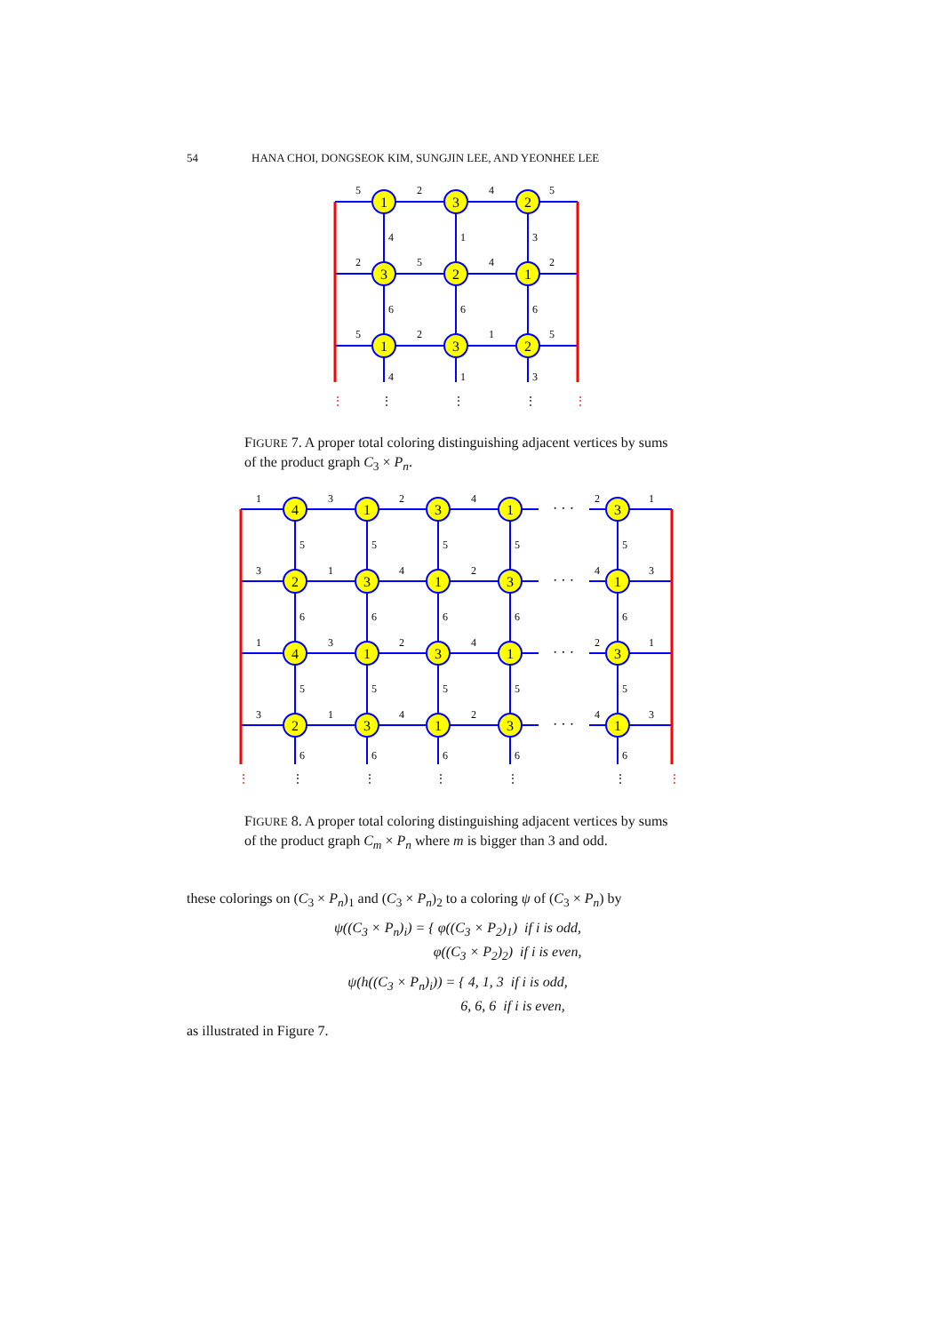54 HANA CHOI, DONGSEOK KIM, SUNGJIN LEE, AND YEONHEE LEE
1
3
2
3
2
1
1
3
2
5
2
4
5
4
1
3
2
5
4
2
6
6
6
5
2
1
5
4
1
3
⋮
⋮
⋮
⋮
⋮
FIGURE 7. A proper total coloring distinguishing adjacent vertices by sums of the product graph C<sub>3</sub> × P<sub>n</sub>.
4
1
3
1
3
2
3
1
3
1
4
1
3
1
3
2
3
1
3
1
· · ·
· · ·
· · ·
· · ·
1
3
2
4
2
1
5
5
5
5
5
3
1
4
2
4
3
6
6
6
6
6
1
3
2
4
2
1
5
5
5
5
5
3
1
4
2
4
3
6
6
6
6
6
⋮
⋮
⋮
⋮
⋮
⋮
⋮
FIGURE 8. A proper total coloring distinguishing adjacent vertices by sums of the product graph C<sub>m</sub> × P<sub>n</sub> where m is bigger than 3 and odd.
these colorings on (C<sub>3</sub> × P<sub>n</sub>)<sub>1</sub> and (C<sub>3</sub> × P<sub>n</sub>)<sub>2</sub> to a coloring ψ of (C<sub>3</sub> × P<sub>n</sub>) by
ψ((C<sub>3</sub> × P<sub>n</sub>)<sub>i</sub>) = { φ((C<sub>3</sub> × P<sub>2</sub>)<sub>1</sub>) if i is odd,
φ((C<sub>3</sub> × P<sub>2</sub>)<sub>2</sub>) if i is even,
ψ(h((C<sub>3</sub> × P<sub>n</sub>)<sub>i</sub>)) = { 4, 1, 3 if i is odd,
6, 6, 6 if i is even,
as illustrated in Figure 7.